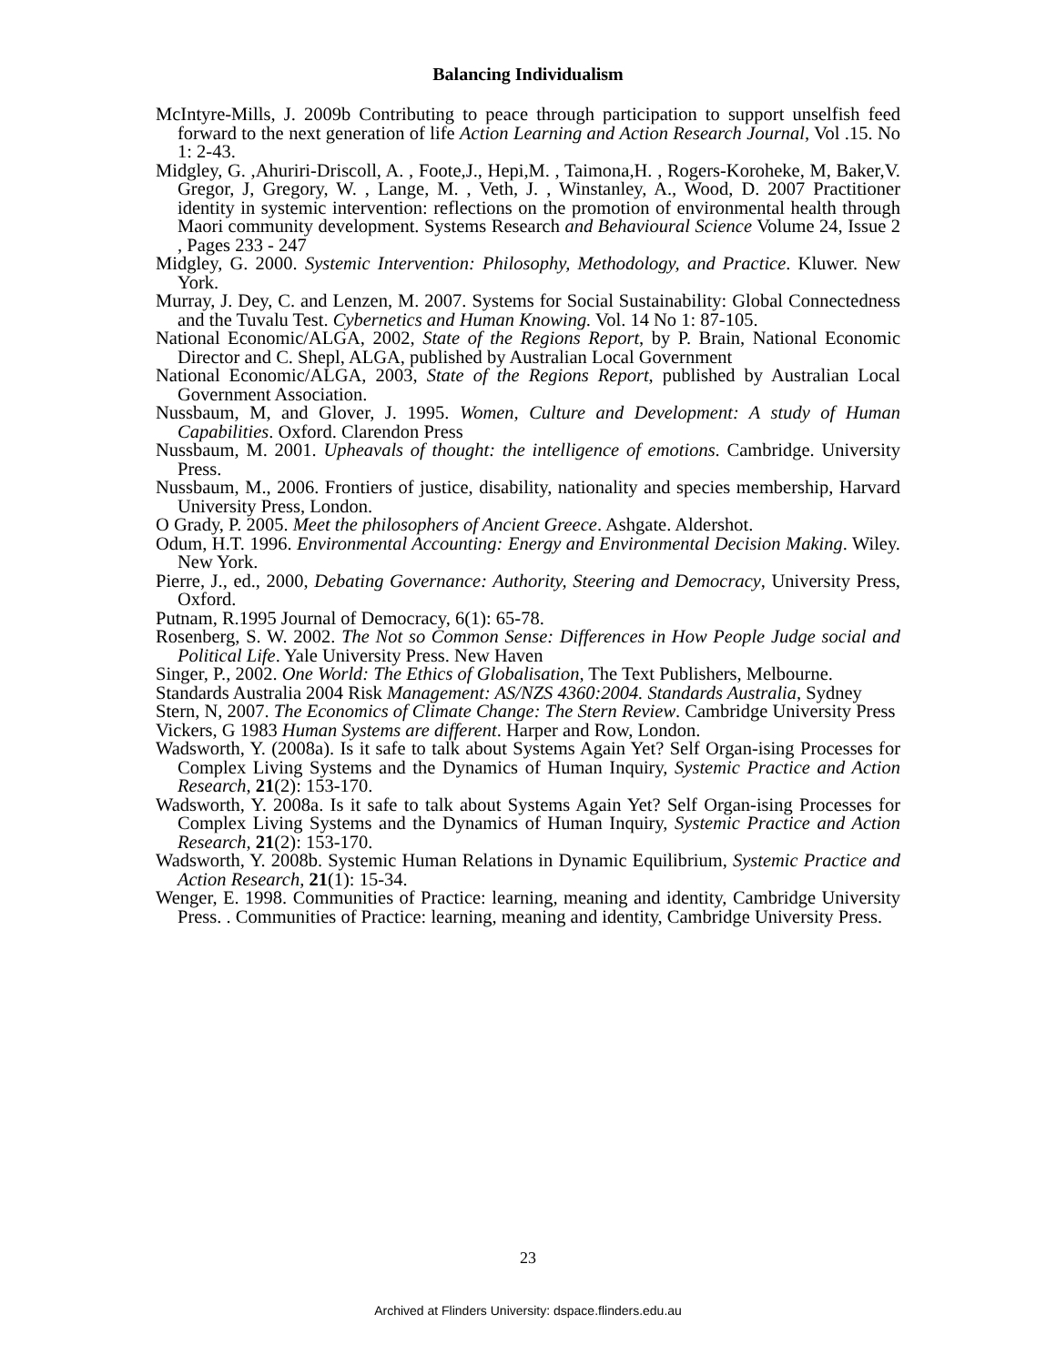Balancing Individualism
McIntyre-Mills, J. 2009b Contributing to peace through participation to support unselfish feed forward to the next generation of life Action Learning and Action Research Journal, Vol .15. No 1: 2-43.
Midgley, G. ,Ahuriri-Driscoll, A. , Foote,J., Hepi,M. , Taimona,H. , Rogers-Koroheke, M, Baker,V. Gregor, J, Gregory, W. , Lange, M. , Veth, J. , Winstanley, A., Wood, D. 2007 Practitioner identity in systemic intervention: reflections on the promotion of environmental health through Maori community development. Systems Research and Behavioural Science Volume 24, Issue 2 , Pages 233 - 247
Midgley, G. 2000. Systemic Intervention: Philosophy, Methodology, and Practice. Kluwer. New York.
Murray, J. Dey, C. and Lenzen, M. 2007. Systems for Social Sustainability: Global Connectedness and the Tuvalu Test. Cybernetics and Human Knowing. Vol. 14 No 1: 87-105.
National Economic/ALGA, 2002, State of the Regions Report, by P. Brain, National Economic Director and C. Shepl, ALGA, published by Australian Local Government
National Economic/ALGA, 2003, State of the Regions Report, published by Australian Local Government Association.
Nussbaum, M, and Glover, J. 1995. Women, Culture and Development: A study of Human Capabilities. Oxford. Clarendon Press
Nussbaum, M. 2001. Upheavals of thought: the intelligence of emotions. Cambridge. University Press.
Nussbaum, M., 2006. Frontiers of justice, disability, nationality and species membership, Harvard University Press, London.
O Grady, P. 2005. Meet the philosophers of Ancient Greece. Ashgate. Aldershot.
Odum, H.T. 1996. Environmental Accounting: Energy and Environmental Decision Making. Wiley. New York.
Pierre, J., ed., 2000, Debating Governance: Authority, Steering and Democracy, University Press, Oxford.
Putnam, R.1995 Journal of Democracy, 6(1): 65-78.
Rosenberg, S. W. 2002. The Not so Common Sense: Differences in How People Judge social and Political Life. Yale University Press. New Haven
Singer, P., 2002. One World: The Ethics of Globalisation, The Text Publishers, Melbourne.
Standards Australia 2004 Risk Management: AS/NZS 4360:2004. Standards Australia, Sydney
Stern, N, 2007. The Economics of Climate Change: The Stern Review. Cambridge University Press
Vickers, G 1983 Human Systems are different. Harper and Row, London.
Wadsworth, Y. (2008a). Is it safe to talk about Systems Again Yet? Self Organ-ising Processes for Complex Living Systems and the Dynamics of Human Inquiry, Systemic Practice and Action Research, 21(2): 153-170.
Wadsworth, Y. 2008a. Is it safe to talk about Systems Again Yet? Self Organ-ising Processes for Complex Living Systems and the Dynamics of Human Inquiry, Systemic Practice and Action Research, 21(2): 153-170.
Wadsworth, Y. 2008b. Systemic Human Relations in Dynamic Equilibrium, Systemic Practice and Action Research, 21(1): 15-34.
Wenger, E. 1998. Communities of Practice: learning, meaning and identity, Cambridge University Press. . Communities of Practice: learning, meaning and identity, Cambridge University Press.
23
Archived at Flinders University: dspace.flinders.edu.au